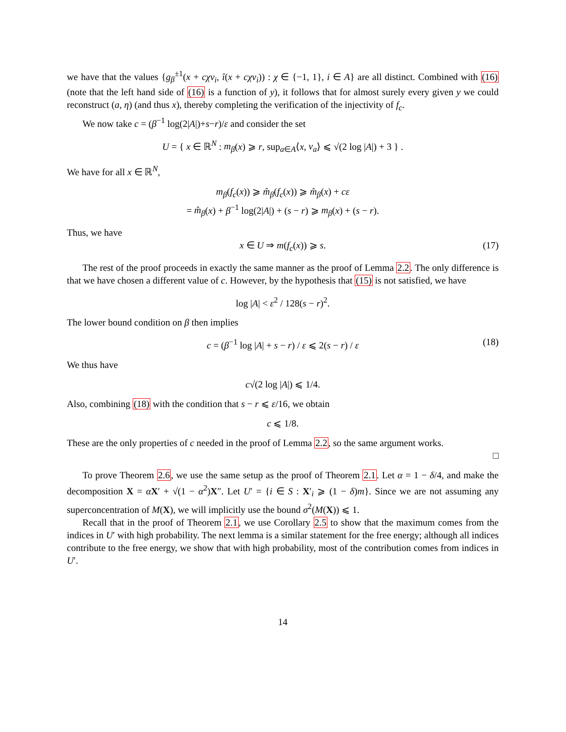we have that the values {g<sub>β</sub><sup>±1</sup>(x + cχv<sub>i</sub>, î(x + cχv<sub>i</sub>)) : χ ∈ {−1, 1}, i ∈ A} are all distinct. Combined with (16) (note that the left hand side of (16) is a function of y), it follows that for almost surely every given y we could reconstruct (a, η) (and thus x), thereby completing the verification of the injectivity of f<sub>c</sub>.
We now take c = (β<sup>−1</sup> log(2|A|)+s−r)/ε and consider the set
U = { x ∈ ℝ<sup>N</sup> : m<sub>β</sub>(x) ⩾ r, sup<sub>a∈A</sub>⟨x, v<sub>a</sub>⟩ ⩽ √(2 log |A|) + 3 } .
We have for all x ∈ ℝ<sup>N</sup>,
m<sub>β</sub>(f<sub>c</sub>(x)) ⩾ m̂<sub>β</sub>(f<sub>c</sub>(x)) ⩾ m̂<sub>β</sub>(x) + cε
= m̂<sub>β</sub>(x) + β<sup>−1</sup> log(2|A|) + (s − r) ⩾ m<sub>β</sub>(x) + (s − r).
Thus, we have
x ∈ U ⇒ m(f<sub>c</sub>(x)) ⩾ s. (17)
The rest of the proof proceeds in exactly the same manner as the proof of Lemma 2.2. The only difference is that we have chosen a different value of c. However, by the hypothesis that (15) is not satisfied, we have
log |A| < ε<sup>2</sup> / 128(s − r)<sup>2</sup>.
The lower bound condition on β then implies
c = (β<sup>−1</sup> log |A| + s − r) / ε ⩽ 2(s − r) / ε (18)
We thus have
c√(2 log |A|) ⩽ 1/4.
Also, combining (18) with the condition that s − r ⩽ ε/16, we obtain
c ⩽ 1/8.
These are the only properties of c needed in the proof of Lemma 2.2, so the same argument works.
□
To prove Theorem 2.6, we use the same setup as the proof of Theorem 2.1. Let α = 1 − δ/4, and make the decomposition X = αX′ + √(1 − α<sup>2</sup>)X″. Let U′ = {i ∈ S : X′<sub>i</sub> ⩾ (1 − δ)m}. Since we are not assuming any superconcentration of M(X), we will implicitly use the bound σ<sup>2</sup>(M(X)) ⩽ 1.
Recall that in the proof of Theorem 2.1, we use Corollary 2.5 to show that the maximum comes from the indices in U′ with high probability. The next lemma is a similar statement for the free energy; although all indices contribute to the free energy, we show that with high probability, most of the contribution comes from indices in U′.
14